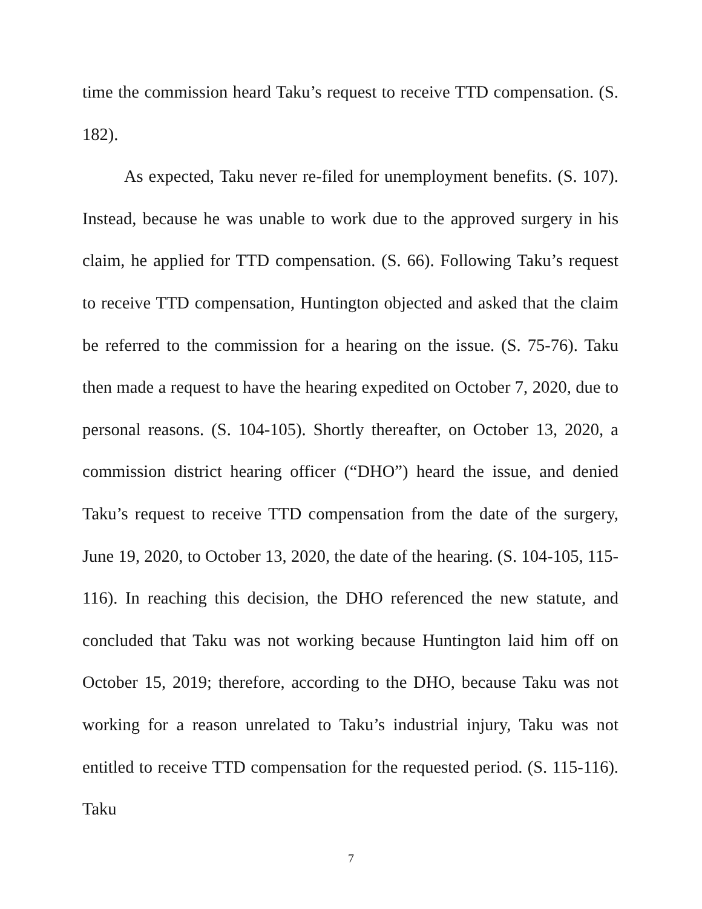time the commission heard Taku’s request to receive TTD compensation. (S. 182).
As expected, Taku never re-filed for unemployment benefits. (S. 107). Instead, because he was unable to work due to the approved surgery in his claim, he applied for TTD compensation. (S. 66). Following Taku’s request to receive TTD compensation, Huntington objected and asked that the claim be referred to the commission for a hearing on the issue. (S. 75-76). Taku then made a request to have the hearing expedited on October 7, 2020, due to personal reasons. (S. 104-105). Shortly thereafter, on October 13, 2020, a commission district hearing officer (“DHO”) heard the issue, and denied Taku’s request to receive TTD compensation from the date of the surgery, June 19, 2020, to October 13, 2020, the date of the hearing. (S. 104-105, 115-116). In reaching this decision, the DHO referenced the new statute, and concluded that Taku was not working because Huntington laid him off on October 15, 2019; therefore, according to the DHO, because Taku was not working for a reason unrelated to Taku’s industrial injury, Taku was not entitled to receive TTD compensation for the requested period. (S. 115-116). Taku
7